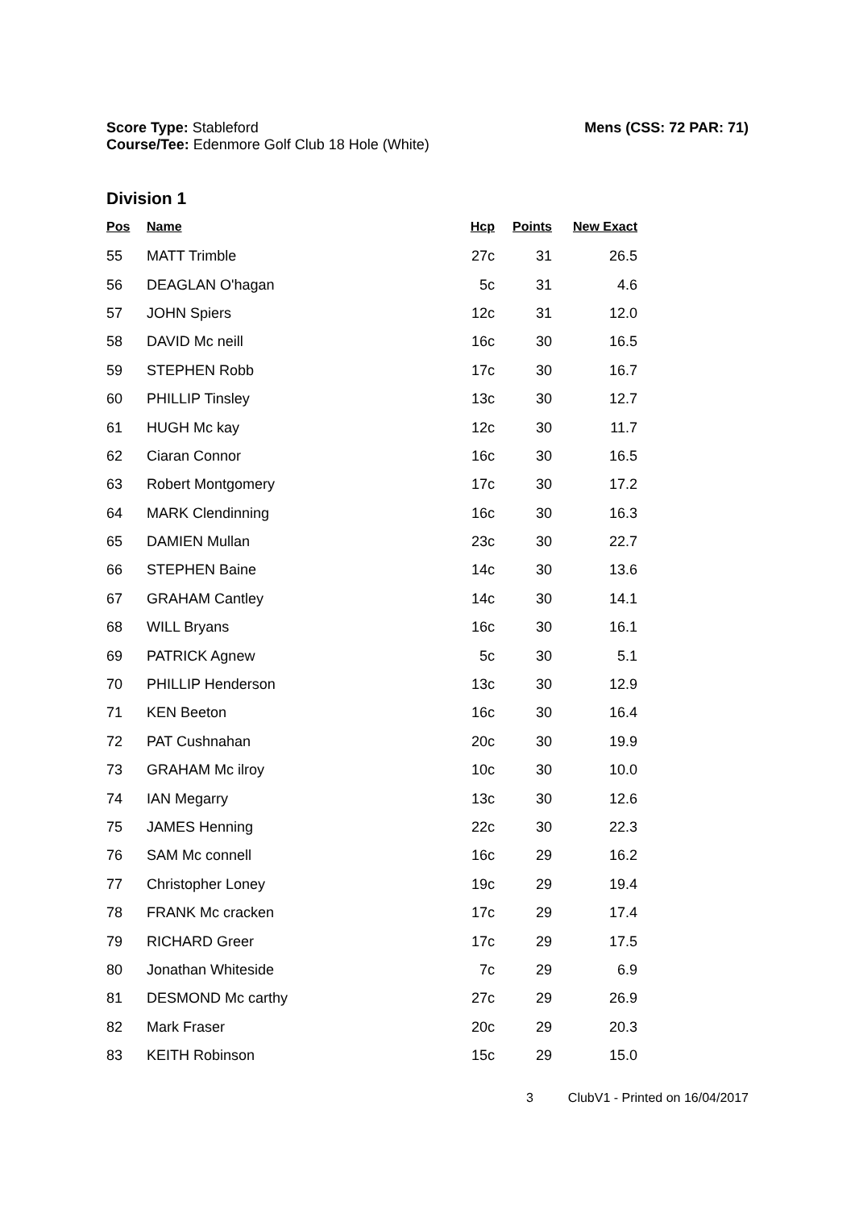Score Type: Stableford
Course/Tee: Edenmore Golf Club 18 Hole (White)
Mens (CSS: 72 PAR: 71)
Division 1
| Pos | Name | Hcp | Points | New Exact |
| --- | --- | --- | --- | --- |
| 55 | MATT Trimble | 27c | 31 | 26.5 |
| 56 | DEAGLAN O'hagan | 5c | 31 | 4.6 |
| 57 | JOHN Spiers | 12c | 31 | 12.0 |
| 58 | DAVID Mc neill | 16c | 30 | 16.5 |
| 59 | STEPHEN Robb | 17c | 30 | 16.7 |
| 60 | PHILLIP Tinsley | 13c | 30 | 12.7 |
| 61 | HUGH Mc kay | 12c | 30 | 11.7 |
| 62 | Ciaran Connor | 16c | 30 | 16.5 |
| 63 | Robert Montgomery | 17c | 30 | 17.2 |
| 64 | MARK Clendinning | 16c | 30 | 16.3 |
| 65 | DAMIEN Mullan | 23c | 30 | 22.7 |
| 66 | STEPHEN Baine | 14c | 30 | 13.6 |
| 67 | GRAHAM Cantley | 14c | 30 | 14.1 |
| 68 | WILL Bryans | 16c | 30 | 16.1 |
| 69 | PATRICK Agnew | 5c | 30 | 5.1 |
| 70 | PHILLIP Henderson | 13c | 30 | 12.9 |
| 71 | KEN Beeton | 16c | 30 | 16.4 |
| 72 | PAT Cushnahan | 20c | 30 | 19.9 |
| 73 | GRAHAM Mc ilroy | 10c | 30 | 10.0 |
| 74 | IAN Megarry | 13c | 30 | 12.6 |
| 75 | JAMES Henning | 22c | 30 | 22.3 |
| 76 | SAM Mc connell | 16c | 29 | 16.2 |
| 77 | Christopher Loney | 19c | 29 | 19.4 |
| 78 | FRANK Mc cracken | 17c | 29 | 17.4 |
| 79 | RICHARD Greer | 17c | 29 | 17.5 |
| 80 | Jonathan Whiteside | 7c | 29 | 6.9 |
| 81 | DESMOND Mc carthy | 27c | 29 | 26.9 |
| 82 | Mark Fraser | 20c | 29 | 20.3 |
| 83 | KEITH Robinson | 15c | 29 | 15.0 |
3 ClubV1 - Printed on 16/04/2017